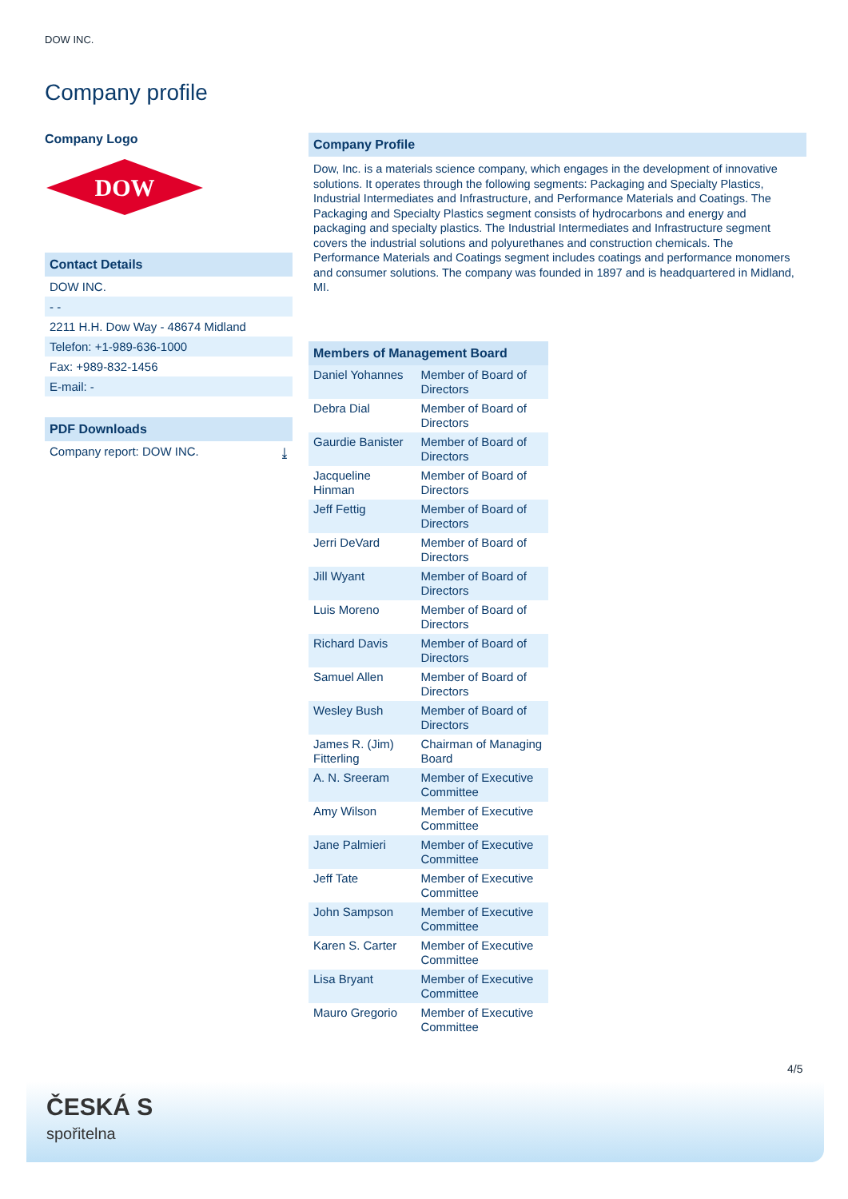DOW INC.
Company profile
Company Logo
DOW
Contact Details
DOW INC.
- -
2211 H.H. Dow Way - 48674 Midland
Telefon: +1-989-636-1000
Fax: +989-832-1456
E-mail: -
PDF Downloads
Company report: DOW INC. ⤓
Company Profile
Dow, Inc. is a materials science company, which engages in the development of innovative solutions. It operates through the following segments: Packaging and Specialty Plastics, Industrial Intermediates and Infrastructure, and Performance Materials and Coatings. The Packaging and Specialty Plastics segment consists of hydrocarbons and energy and packaging and specialty plastics. The Industrial Intermediates and Infrastructure segment covers the industrial solutions and polyurethanes and construction chemicals. The Performance Materials and Coatings segment includes coatings and performance monomers and consumer solutions. The company was founded in 1897 and is headquartered in Midland, MI.
| Members of Management Board | |
| --- | --- |
| Daniel Yohannes | Member of Board of Directors |
| Debra Dial | Member of Board of Directors |
| Gaurdie Banister | Member of Board of Directors |
| Jacqueline Hinman | Member of Board of Directors |
| Jeff Fettig | Member of Board of Directors |
| Jerri DeVard | Member of Board of Directors |
| Jill Wyant | Member of Board of Directors |
| Luis Moreno | Member of Board of Directors |
| Richard Davis | Member of Board of Directors |
| Samuel Allen | Member of Board of Directors |
| Wesley Bush | Member of Board of Directors |
| James R. (Jim) Fitterling | Chairman of Managing Board |
| A. N. Sreeram | Member of Executive Committee |
| Amy Wilson | Member of Executive Committee |
| Jane Palmieri | Member of Executive Committee |
| Jeff Tate | Member of Executive Committee |
| John Sampson | Member of Executive Committee |
| Karen S. Carter | Member of Executive Committee |
| Lisa Bryant | Member of Executive Committee |
| Mauro Gregorio | Member of Executive Committee |
4/5
ČESKÁ S
spořitelna